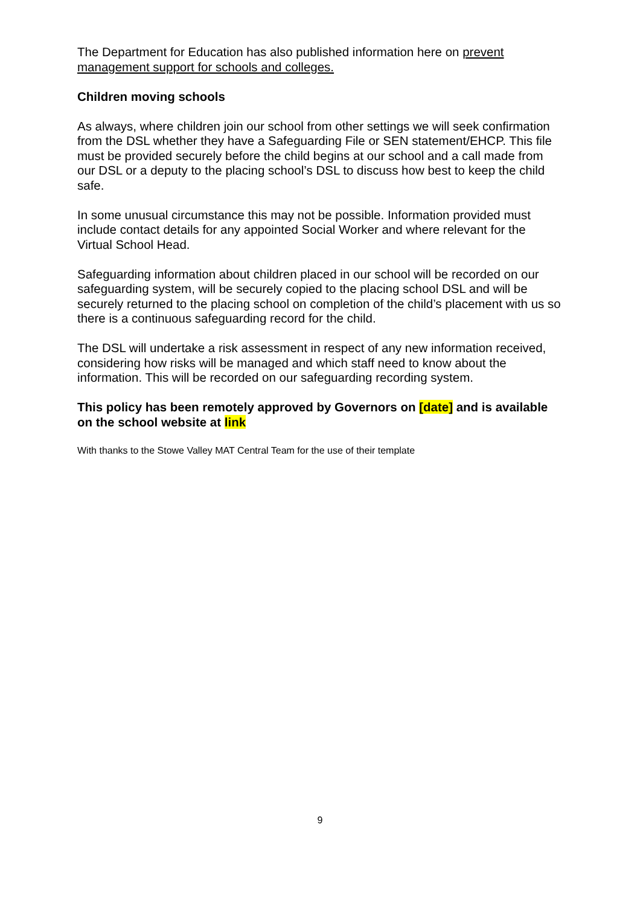The Department for Education has also published information here on prevent management support for schools and colleges.
Children moving schools
As always, where children join our school from other settings we will seek confirmation from the DSL whether they have a Safeguarding File or SEN statement/EHCP. This file must be provided securely before the child begins at our school and a call made from our DSL or a deputy to the placing school’s DSL to discuss how best to keep the child safe.
In some unusual circumstance this may not be possible. Information provided must include contact details for any appointed Social Worker and where relevant for the Virtual School Head.
Safeguarding information about children placed in our school will be recorded on our safeguarding system, will be securely copied to the placing school DSL and will be securely returned to the placing school on completion of the child’s placement with us so there is a continuous safeguarding record for the child.
The DSL will undertake a risk assessment in respect of any new information received, considering how risks will be managed and which staff need to know about the information. This will be recorded on our safeguarding recording system.
This policy has been remotely approved by Governors on [date] and is available on the school website at link
With thanks to the Stowe Valley MAT Central Team for the use of their template
9